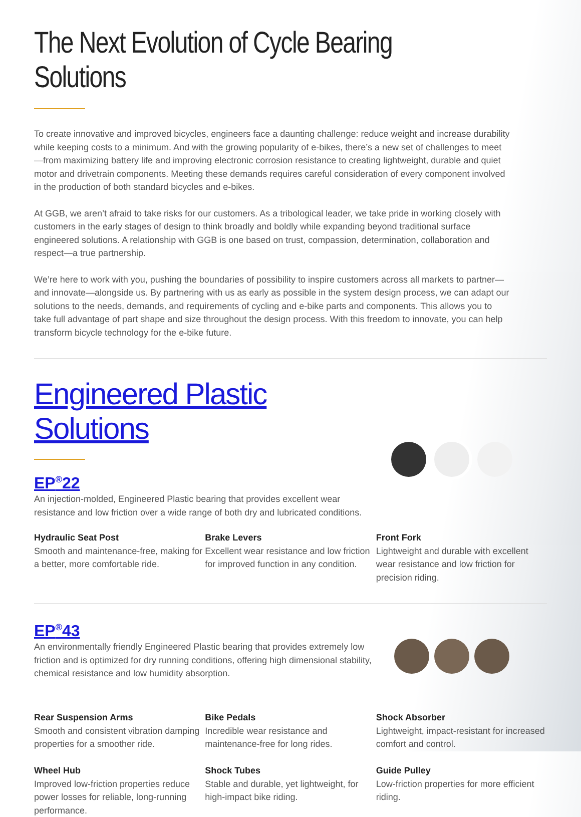The Next Evolution of Cycle Bearing Solutions
To create innovative and improved bicycles, engineers face a daunting challenge: reduce weight and increase durability while keeping costs to a minimum. And with the growing popularity of e-bikes, there’s a new set of challenges to meet—from maximizing battery life and improving electronic corrosion resistance to creating lightweight, durable and quiet motor and drivetrain components. Meeting these demands requires careful consideration of every component involved in the production of both standard bicycles and e-bikes.
At GGB, we aren’t afraid to take risks for our customers. As a tribological leader, we take pride in working closely with customers in the early stages of design to think broadly and boldly while expanding beyond traditional surface engineered solutions. A relationship with GGB is one based on trust, compassion, determination, collaboration and respect—a true partnership.
We’re here to work with you, pushing the boundaries of possibility to inspire customers across all markets to partner—and innovate—alongside us. By partnering with us as early as possible in the system design process, we can adapt our solutions to the needs, demands, and requirements of cycling and e-bike parts and components. This allows you to take full advantage of part shape and size throughout the design process. With this freedom to innovate, you can help transform bicycle technology for the e-bike future.
Engineered Plastic Solutions
EP<sup>®</sup>22
An injection-molded, Engineered Plastic bearing that provides excellent wear resistance and low friction over a wide range of both dry and lubricated conditions.
Hydraulic Seat Post
Smooth and maintenance-free, making for a better, more comfortable ride.
Brake Levers
Excellent wear resistance and low friction for improved function in any condition.
Front Fork
Lightweight and durable with excellent wear resistance and low friction for precision riding.
EP<sup>®</sup>43
An environmentally friendly Engineered Plastic bearing that provides extremely low friction and is optimized for dry running conditions, offering high dimensional stability, chemical resistance and low humidity absorption.
Rear Suspension Arms
Smooth and consistent vibration damping properties for a smoother ride.
Wheel Hub
Improved low-friction properties reduce power losses for reliable, long-running performance.
Bike Pedals
Incredible wear resistance and maintenance-free for long rides.
Shock Tubes
Stable and durable, yet lightweight, for high-impact bike riding.
Shock Absorber
Lightweight, impact-resistant for increased comfort and control.
Guide Pulley
Low-friction properties for more efficient riding.